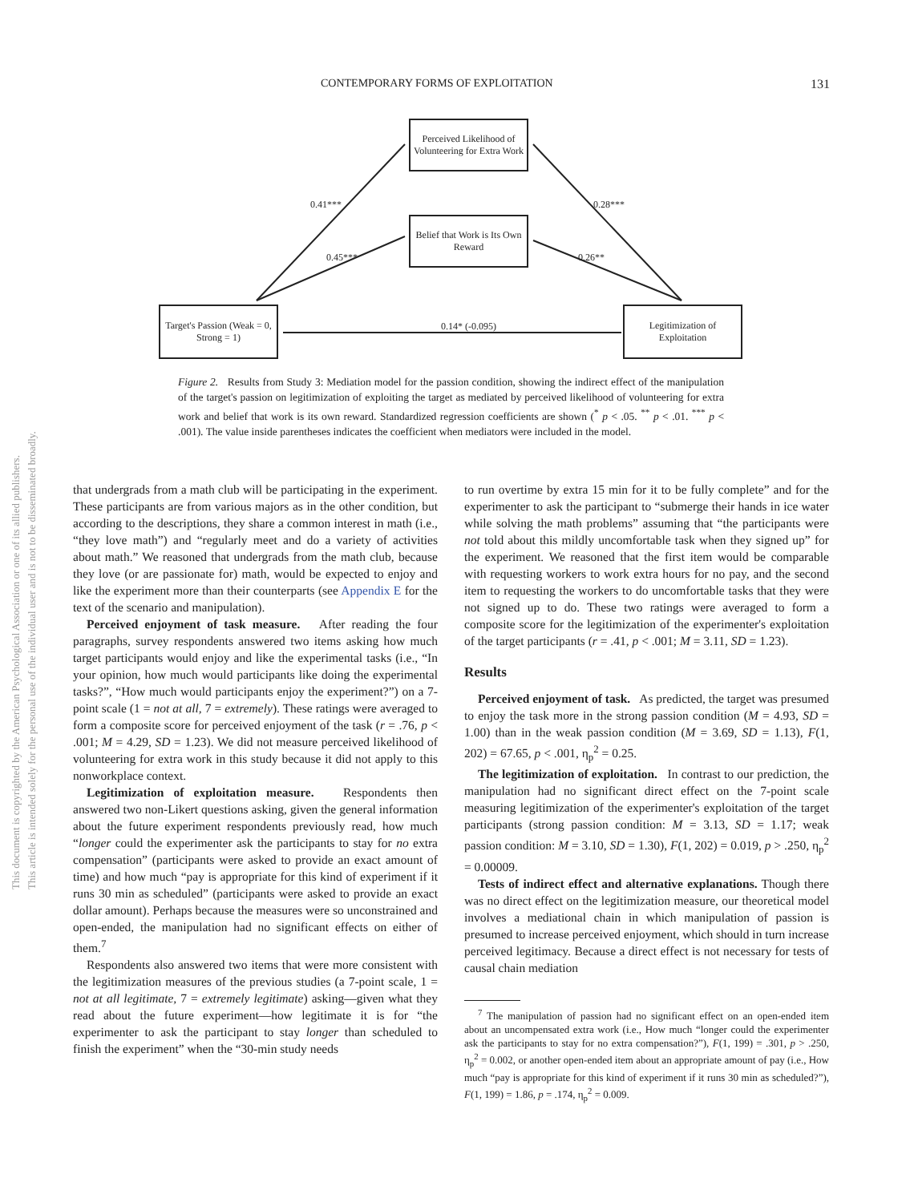CONTEMPORARY FORMS OF EXPLOITATION 131
This document is copyrighted by the American Psychological Association or one of its allied publishers.
This article is intended solely for the personal use of the individual user and is not to be disseminated broadly.
Perceived Likelihood of Volunteering for Extra Work
Belief that Work is Its Own Reward
Target's Passion (Weak = 0, Strong = 1)
Legitimization of Exploitation
0.41***
0.45***
0.28***
0.26**
0.14* (-0.095)
Figure 2. Results from Study 3: Mediation model for the passion condition, showing the indirect effect of the manipulation of the target's passion on legitimization of exploiting the target as mediated by perceived likelihood of volunteering for extra work and belief that work is its own reward. Standardized regression coefficients are shown (<sup>*</sup> p < .05. <sup>**</sup> p < .01. <sup>***</sup> p < .001). The value inside parentheses indicates the coefficient when mediators were included in the model.
that undergrads from a math club will be participating in the experiment. These participants are from various majors as in the other condition, but according to the descriptions, they share a common interest in math (i.e., “they love math”) and “regularly meet and do a variety of activities about math.” We reasoned that undergrads from the math club, because they love (or are passionate for) math, would be expected to enjoy and like the experiment more than their counterparts (see Appendix E for the text of the scenario and manipulation).
Perceived enjoyment of task measure. After reading the four paragraphs, survey respondents answered two items asking how much target participants would enjoy and like the experimental tasks (i.e., “In your opinion, how much would participants like doing the experimental tasks?”, “How much would participants enjoy the experiment?”) on a 7-point scale (1 = not at all, 7 = extremely). These ratings were averaged to form a composite score for perceived enjoyment of the task (r = .76, p < .001; M = 4.29, SD = 1.23). We did not measure perceived likelihood of volunteering for extra work in this study because it did not apply to this nonworkplace context.
Legitimization of exploitation measure. Respondents then answered two non-Likert questions asking, given the general information about the future experiment respondents previously read, how much “longer could the experimenter ask the participants to stay for no extra compensation” (participants were asked to provide an exact amount of time) and how much “pay is appropriate for this kind of experiment if it runs 30 min as scheduled” (participants were asked to provide an exact dollar amount). Perhaps because the measures were so unconstrained and open-ended, the manipulation had no significant effects on either of them.<sup>7</sup>
Respondents also answered two items that were more consistent with the legitimization measures of the previous studies (a 7-point scale, 1 = not at all legitimate, 7 = extremely legitimate) asking—given what they read about the future experiment—how legitimate it is for “the experimenter to ask the participant to stay longer than scheduled to finish the experiment” when the “30-min study needs
to run overtime by extra 15 min for it to be fully complete” and for the experimenter to ask the participant to “submerge their hands in ice water while solving the math problems” assuming that “the participants were not told about this mildly uncomfortable task when they signed up” for the experiment. We reasoned that the first item would be comparable with requesting workers to work extra hours for no pay, and the second item to requesting the workers to do uncomfortable tasks that they were not signed up to do. These two ratings were averaged to form a composite score for the legitimization of the experimenter's exploitation of the target participants (r = .41, p < .001; M = 3.11, SD = 1.23).
Results
Perceived enjoyment of task. As predicted, the target was presumed to enjoy the task more in the strong passion condition (M = 4.93, SD = 1.00) than in the weak passion condition (M = 3.69, SD = 1.13), F(1, 202) = 67.65, p < .001, η<sub>p</sub><sup>2</sup> = 0.25.
The legitimization of exploitation. In contrast to our prediction, the manipulation had no significant direct effect on the 7-point scale measuring legitimization of the experimenter's exploitation of the target participants (strong passion condition: M = 3.13, SD = 1.17; weak passion condition: M = 3.10, SD = 1.30), F(1, 202) = 0.019, p > .250, η<sub>p</sub><sup>2</sup> = 0.00009.
Tests of indirect effect and alternative explanations. Though there was no direct effect on the legitimization measure, our theoretical model involves a mediational chain in which manipulation of passion is presumed to increase perceived enjoyment, which should in turn increase perceived legitimacy. Because a direct effect is not necessary for tests of causal chain mediation
<sup>7</sup> The manipulation of passion had no significant effect on an open-ended item about an uncompensated extra work (i.e., How much “longer could the experimenter ask the participants to stay for no extra compensation?”), F(1, 199) = .301, p > .250, η<sub>p</sub><sup>2</sup> = 0.002, or another open-ended item about an appropriate amount of pay (i.e., How much “pay is appropriate for this kind of experiment if it runs 30 min as scheduled?”), F(1, 199) = 1.86, p = .174, η<sub>p</sub><sup>2</sup> = 0.009.